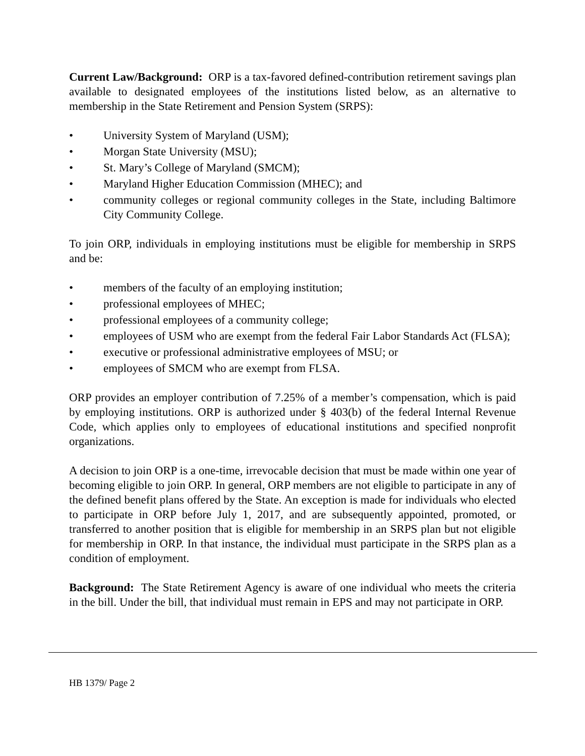Current Law/Background: ORP is a tax-favored defined-contribution retirement savings plan available to designated employees of the institutions listed below, as an alternative to membership in the State Retirement and Pension System (SRPS):
• University System of Maryland (USM);
• Morgan State University (MSU);
• St. Mary’s College of Maryland (SMCM);
• Maryland Higher Education Commission (MHEC); and
• community colleges or regional community colleges in the State, including Baltimore City Community College.
To join ORP, individuals in employing institutions must be eligible for membership in SRPS and be:
• members of the faculty of an employing institution;
• professional employees of MHEC;
• professional employees of a community college;
• employees of USM who are exempt from the federal Fair Labor Standards Act (FLSA);
• executive or professional administrative employees of MSU; or
• employees of SMCM who are exempt from FLSA.
ORP provides an employer contribution of 7.25% of a member’s compensation, which is paid by employing institutions. ORP is authorized under § 403(b) of the federal Internal Revenue Code, which applies only to employees of educational institutions and specified nonprofit organizations.
A decision to join ORP is a one-time, irrevocable decision that must be made within one year of becoming eligible to join ORP. In general, ORP members are not eligible to participate in any of the defined benefit plans offered by the State. An exception is made for individuals who elected to participate in ORP before July 1, 2017, and are subsequently appointed, promoted, or transferred to another position that is eligible for membership in an SRPS plan but not eligible for membership in ORP. In that instance, the individual must participate in the SRPS plan as a condition of employment.
Background: The State Retirement Agency is aware of one individual who meets the criteria in the bill. Under the bill, that individual must remain in EPS and may not participate in ORP.
HB 1379/ Page 2